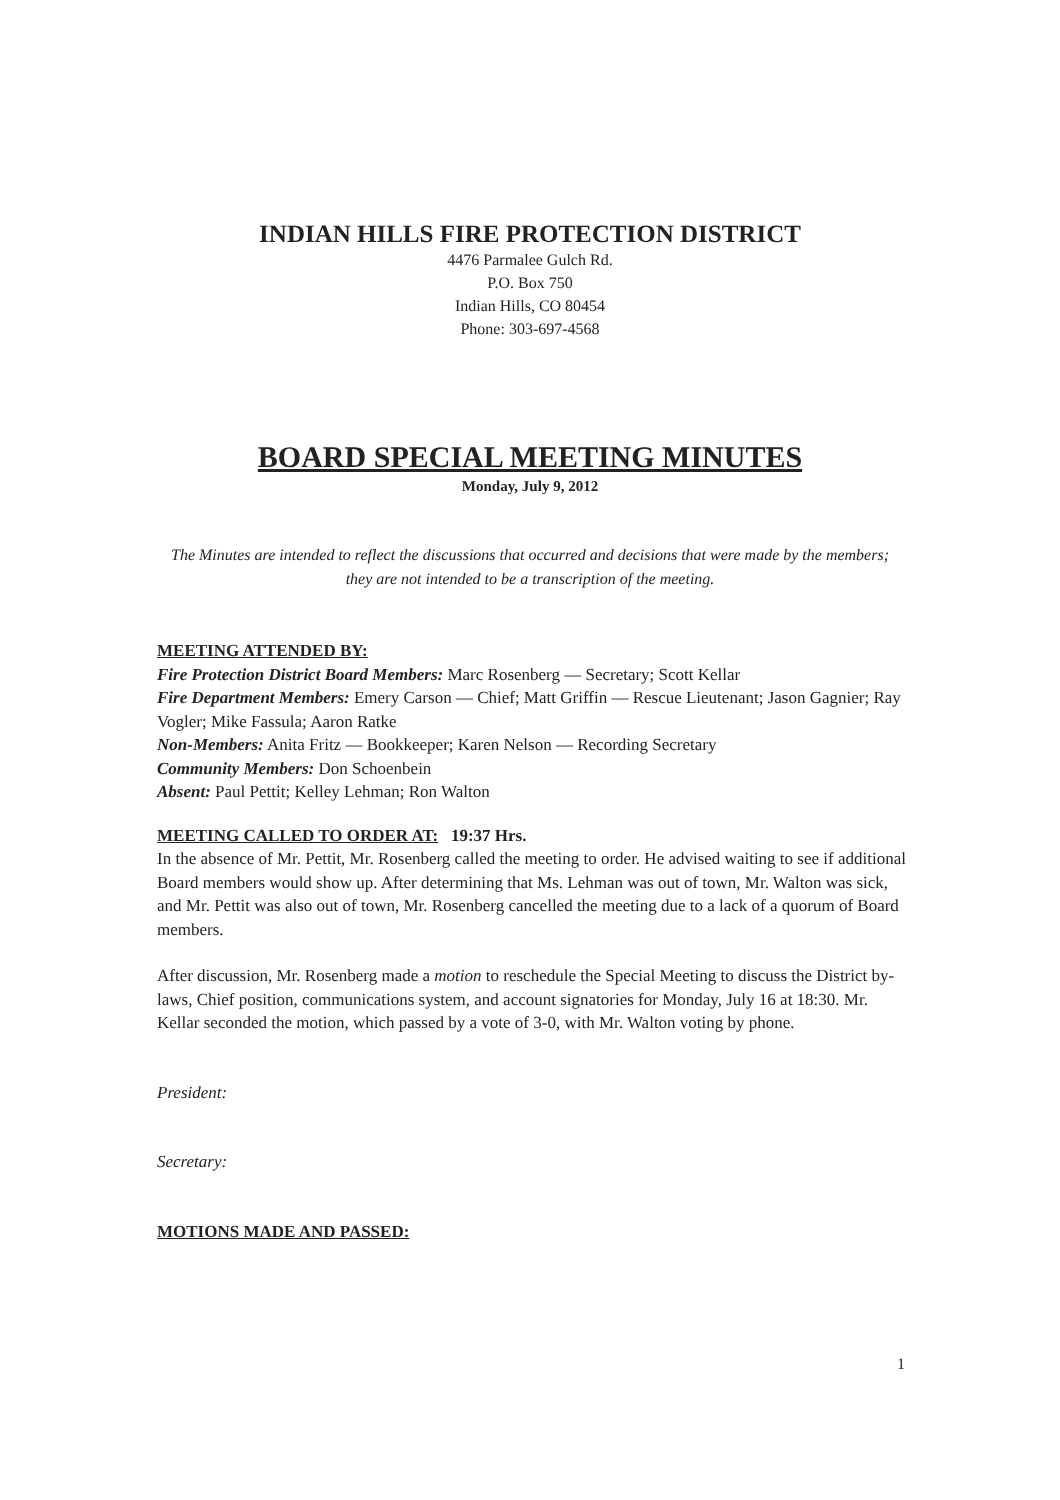INDIAN HILLS FIRE PROTECTION DISTRICT
4476 Parmalee Gulch Rd.
P.O. Box 750
Indian Hills, CO 80454
Phone: 303-697-4568
BOARD SPECIAL MEETING MINUTES
Monday, July 9, 2012
The Minutes are intended to reflect the discussions that occurred and decisions that were made by the members; they are not intended to be a transcription of the meeting.
MEETING ATTENDED BY:
Fire Protection District Board Members: Marc Rosenberg — Secretary; Scott Kellar
Fire Department Members: Emery Carson — Chief; Matt Griffin — Rescue Lieutenant; Jason Gagnier; Ray Vogler; Mike Fassula; Aaron Ratke
Non-Members: Anita Fritz — Bookkeeper; Karen Nelson — Recording Secretary
Community Members: Don Schoenbein
Absent: Paul Pettit; Kelley Lehman; Ron Walton
MEETING CALLED TO ORDER AT: 19:37 Hrs.
In the absence of Mr. Pettit, Mr. Rosenberg called the meeting to order. He advised waiting to see if additional Board members would show up. After determining that Ms. Lehman was out of town, Mr. Walton was sick, and Mr. Pettit was also out of town, Mr. Rosenberg cancelled the meeting due to a lack of a quorum of Board members.
After discussion, Mr. Rosenberg made a motion to reschedule the Special Meeting to discuss the District by-laws, Chief position, communications system, and account signatories for Monday, July 16 at 18:30. Mr. Kellar seconded the motion, which passed by a vote of 3-0, with Mr. Walton voting by phone.
President:
Secretary:
MOTIONS MADE AND PASSED:
1